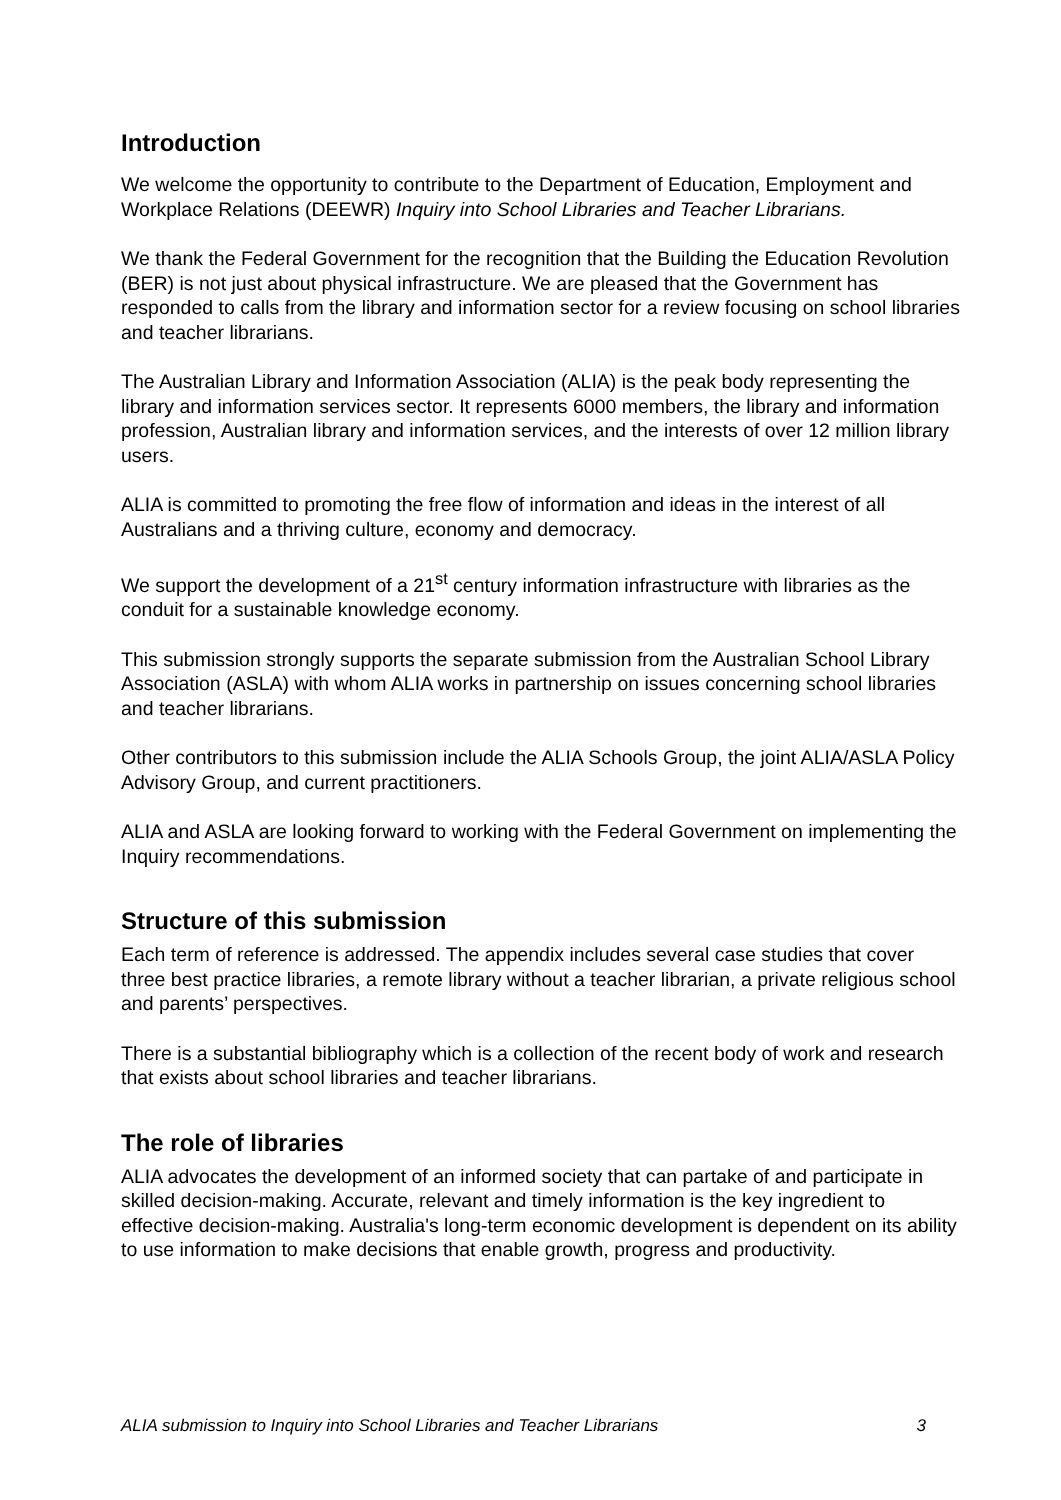Introduction
We welcome the opportunity to contribute to the Department of Education, Employment and Workplace Relations (DEEWR) Inquiry into School Libraries and Teacher Librarians.
We thank the Federal Government for the recognition that the Building the Education Revolution (BER) is not just about physical infrastructure. We are pleased that the Government has responded to calls from the library and information sector for a review focusing on school libraries and teacher librarians.
The Australian Library and Information Association (ALIA) is the peak body representing the library and information services sector. It represents 6000 members, the library and information profession, Australian library and information services, and the interests of over 12 million library users.
ALIA is committed to promoting the free flow of information and ideas in the interest of all Australians and a thriving culture, economy and democracy.
We support the development of a 21<sup>st</sup> century information infrastructure with libraries as the conduit for a sustainable knowledge economy.
This submission strongly supports the separate submission from the Australian School Library Association (ASLA) with whom ALIA works in partnership on issues concerning school libraries and teacher librarians.
Other contributors to this submission include the ALIA Schools Group, the joint ALIA/ASLA Policy Advisory Group, and current practitioners.
ALIA and ASLA are looking forward to working with the Federal Government on implementing the Inquiry recommendations.
Structure of this submission
Each term of reference is addressed. The appendix includes several case studies that cover three best practice libraries, a remote library without a teacher librarian, a private religious school and parents’ perspectives.
There is a substantial bibliography which is a collection of the recent body of work and research that exists about school libraries and teacher librarians.
The role of libraries
ALIA advocates the development of an informed society that can partake of and participate in skilled decision-making. Accurate, relevant and timely information is the key ingredient to effective decision-making. Australia's long-term economic development is dependent on its ability to use information to make decisions that enable growth, progress and productivity.
ALIA submission to Inquiry into School Libraries and Teacher Librarians 3